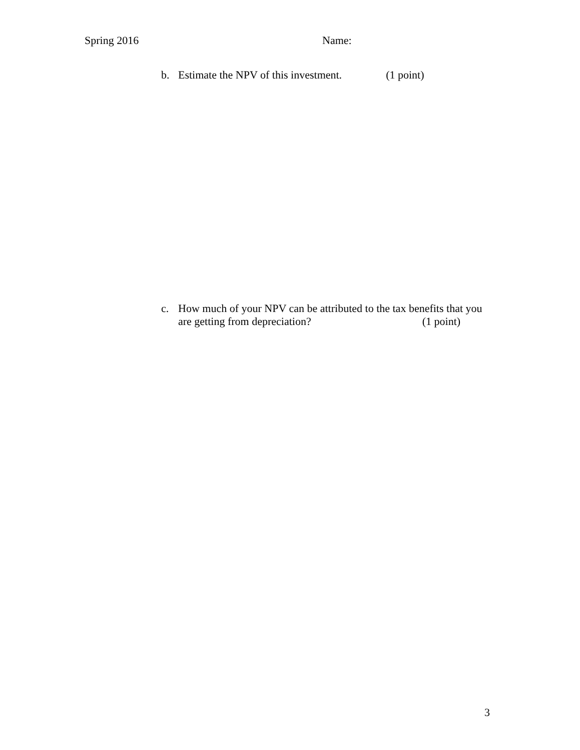Spring 2016 Name:
b. Estimate the NPV of this investment. (1 point)
c. How much of your NPV can be attributed to the tax benefits that you
are getting from depreciation? (1 point)
3